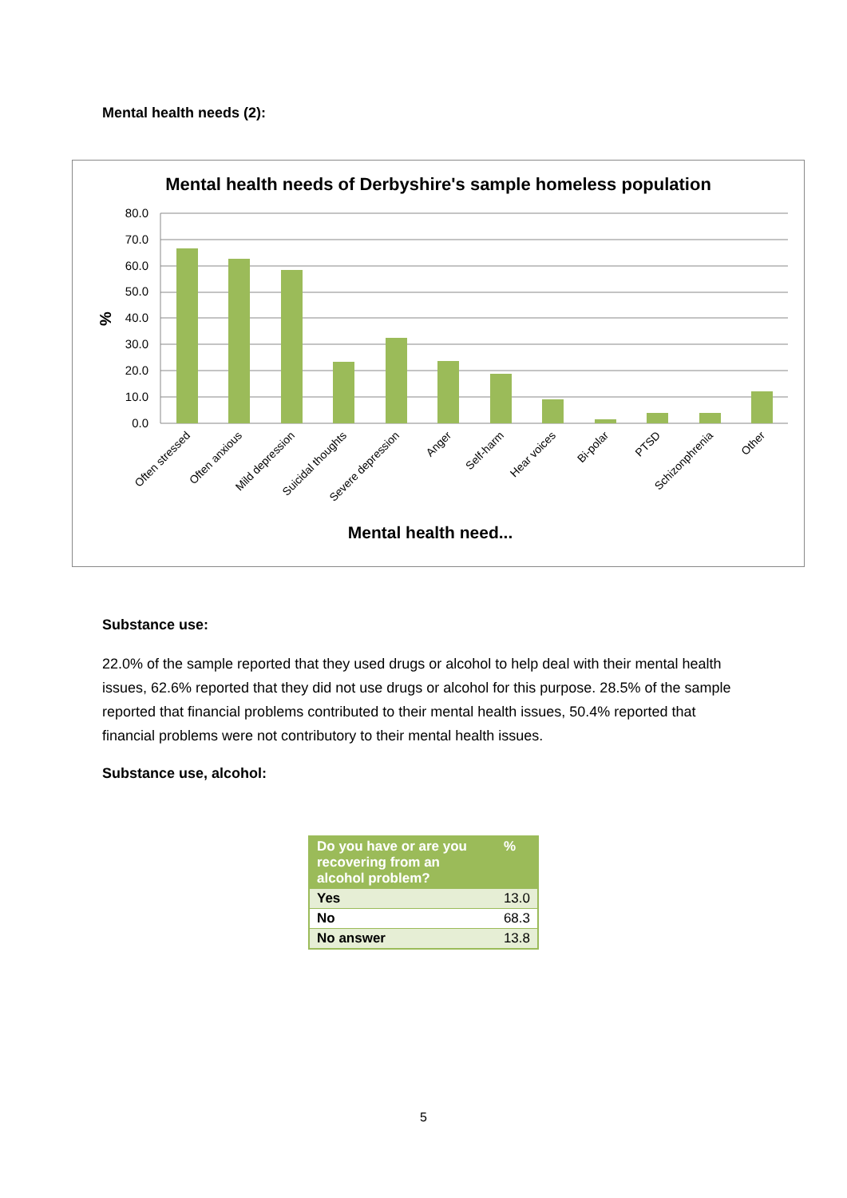Mental health needs (2):
Mental health needs of Derbyshire's sample homeless population
80.0
70.0
60.0
50.0
40.0
30.0
20.0
10.0
0.0
%
Often stressed
Often anxious
Mild depression
Suicidal thoughts
Severe depression
Anger
Self-harm
Hear voices
Bi-polar
PTSD
Schizonphrenia
Other
Mental health need...
Substance use:
22.0% of the sample reported that they used drugs or alcohol to help deal with their mental health issues, 62.6% reported that they did not use drugs or alcohol for this purpose. 28.5% of the sample reported that financial problems contributed to their mental health issues, 50.4% reported that financial problems were not contributory to their mental health issues.
Substance use, alcohol:
| Do you have or are you recovering from an alcohol problem? | % |
| --- | --- |
| Yes | 13.0 |
| No | 68.3 |
| No answer | 13.8 |
5